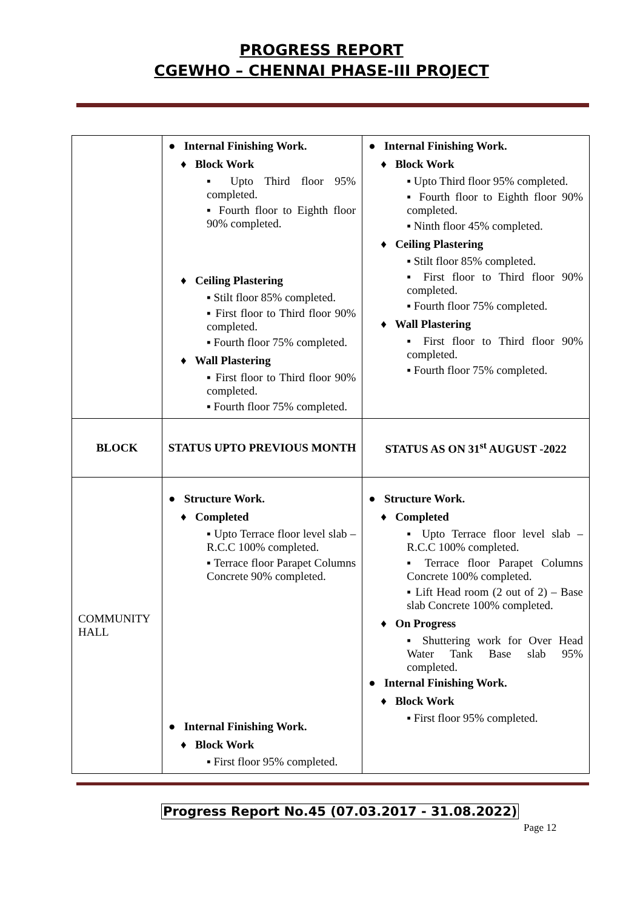PROGRESS REPORT
CGEWHO – CHENNAI PHASE-III PROJECT
| | ● Internal Finishing Work. ♦ Block Work ▪ Upto Third floor 95% completed. ▪ Fourth floor to Eighth floor 90% completed. ♦ Ceiling Plastering ▪ Stilt floor 85% completed. ▪ First floor to Third floor 90% completed. ▪ Fourth floor 75% completed. ♦ Wall Plastering ▪ First floor to Third floor 90% completed. ▪ Fourth floor 75% completed. | ● Internal Finishing Work. ♦ Block Work ▪ Upto Third floor 95% completed. ▪ Fourth floor to Eighth floor 90% completed. ▪ Ninth floor 45% completed. ♦ Ceiling Plastering ▪ Stilt floor 85% completed. ▪ First floor to Third floor 90% completed. ▪ Fourth floor 75% completed. ♦ Wall Plastering ▪ First floor to Third floor 90% completed. ▪ Fourth floor 75% completed. |
| BLOCK | STATUS UPTO PREVIOUS MONTH | STATUS AS ON 31<sup>st</sup> AUGUST -2022 |
| COMMUNITY HALL | ● Structure Work. ♦ Completed ▪ Upto Terrace floor level slab – R.C.C 100% completed. ▪ Terrace floor Parapet Columns Concrete 90% completed. ● Internal Finishing Work. ♦ Block Work ▪ First floor 95% completed. | ● Structure Work. ♦ Completed ▪ Upto Terrace floor level slab – R.C.C 100% completed. ▪ Terrace floor Parapet Columns Concrete 100% completed. ▪ Lift Head room (2 out of 2) – Base slab Concrete 100% completed. ♦ On Progress ▪ Shuttering work for Over Head Water Tank Base slab 95% completed. ● Internal Finishing Work. ♦ Block Work ▪ First floor 95% completed. |
Progress Report No.45 (07.03.2017 - 31.08.2022)
Page 12